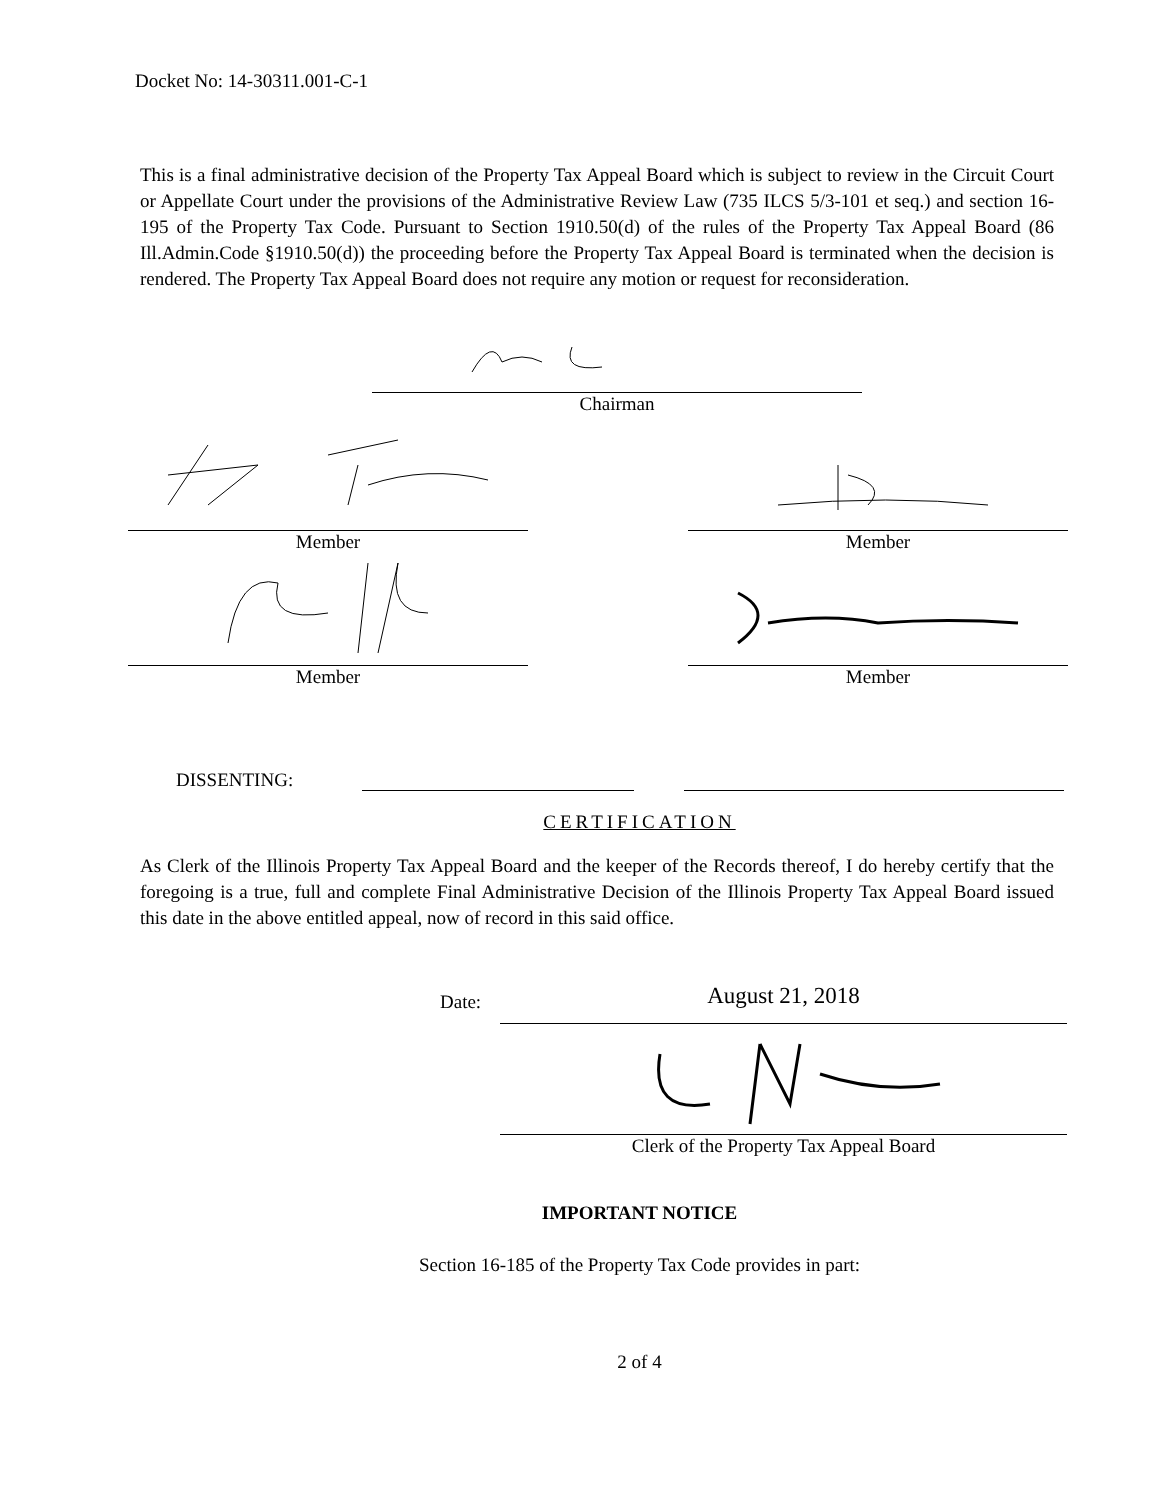Docket No: 14-30311.001-C-1
This is a final administrative decision of the Property Tax Appeal Board which is subject to review in the Circuit Court or Appellate Court under the provisions of the Administrative Review Law (735 ILCS 5/3-101 et seq.) and section 16-195 of the Property Tax Code. Pursuant to Section 1910.50(d) of the rules of the Property Tax Appeal Board (86 Ill.Admin.Code §1910.50(d)) the proceeding before the Property Tax Appeal Board is terminated when the decision is rendered. The Property Tax Appeal Board does not require any motion or request for reconsideration.
Chairman
Member Member
Member Member
DISSENTING:
CERTIFICATION
As Clerk of the Illinois Property Tax Appeal Board and the keeper of the Records thereof, I do hereby certify that the foregoing is a true, full and complete Final Administrative Decision of the Illinois Property Tax Appeal Board issued this date in the above entitled appeal, now of record in this said office.
Date:
August 21, 2018
Clerk of the Property Tax Appeal Board
IMPORTANT NOTICE
Section 16-185 of the Property Tax Code provides in part:
2 of 4